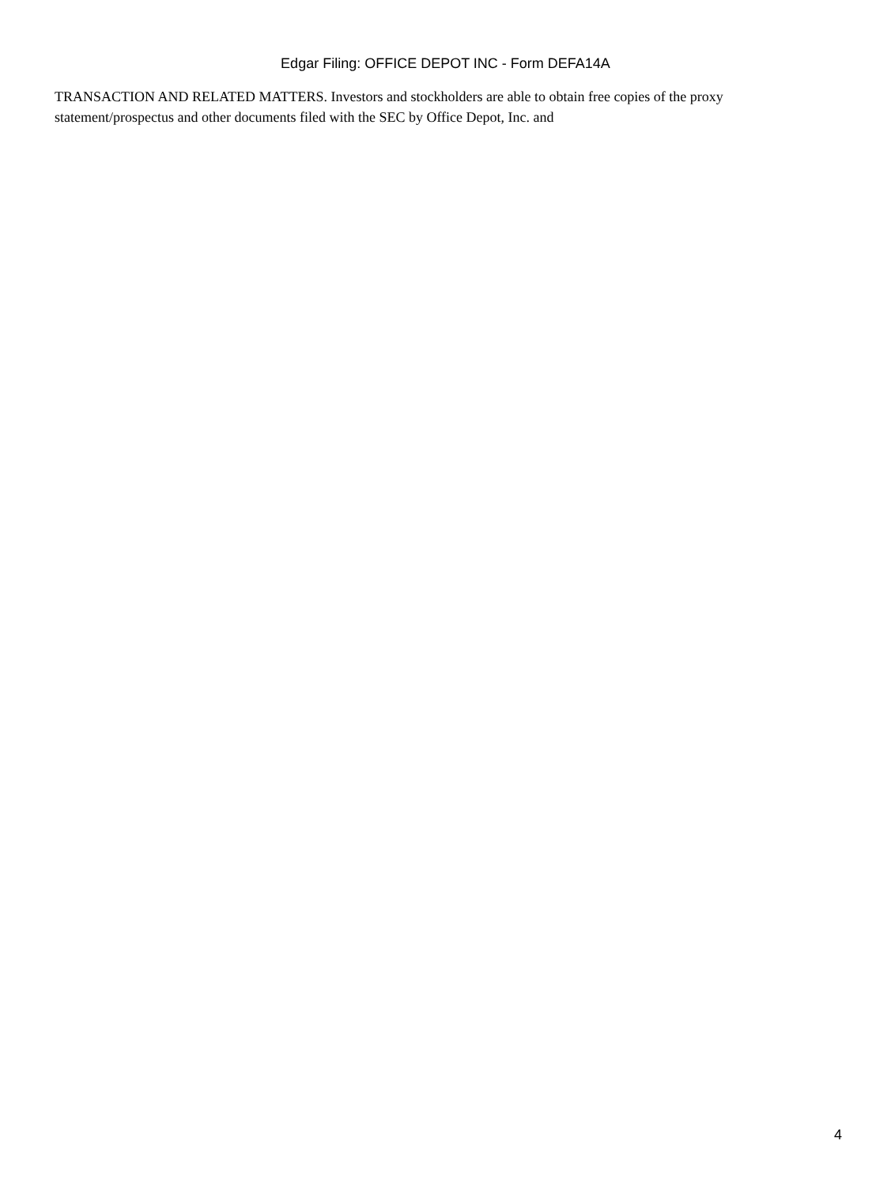Edgar Filing: OFFICE DEPOT INC - Form DEFA14A
TRANSACTION AND RELATED MATTERS. Investors and stockholders are able to obtain free copies of the proxy statement/prospectus and other documents filed with the SEC by Office Depot, Inc. and
4